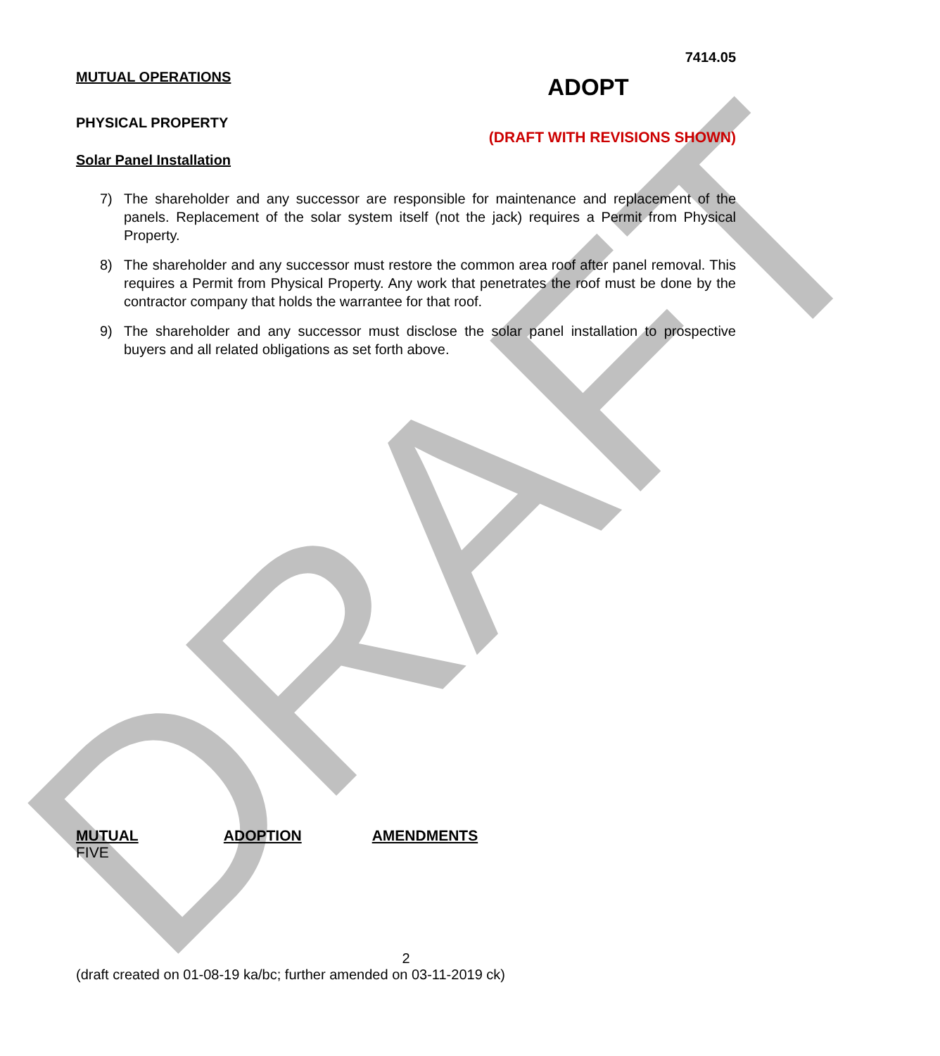DRAFT
7414.05
MUTUAL OPERATIONS
PHYSICAL PROPERTY
Solar Panel Installation
ADOPT
(DRAFT WITH REVISIONS SHOWN)
7) The shareholder and any successor are responsible for maintenance and replacement of the panels. Replacement of the solar system itself (not the jack) requires a Permit from Physical Property.
8) The shareholder and any successor must restore the common area roof after panel removal. This requires a Permit from Physical Property. Any work that penetrates the roof must be done by the contractor company that holds the warrantee for that roof.
9) The shareholder and any successor must disclose the solar panel installation to prospective buyers and all related obligations as set forth above.
MUTUAL ADOPTION AMENDMENTS
FIVE
2
(draft created on 01-08-19 ka/bc; further amended on 03-11-2019 ck)